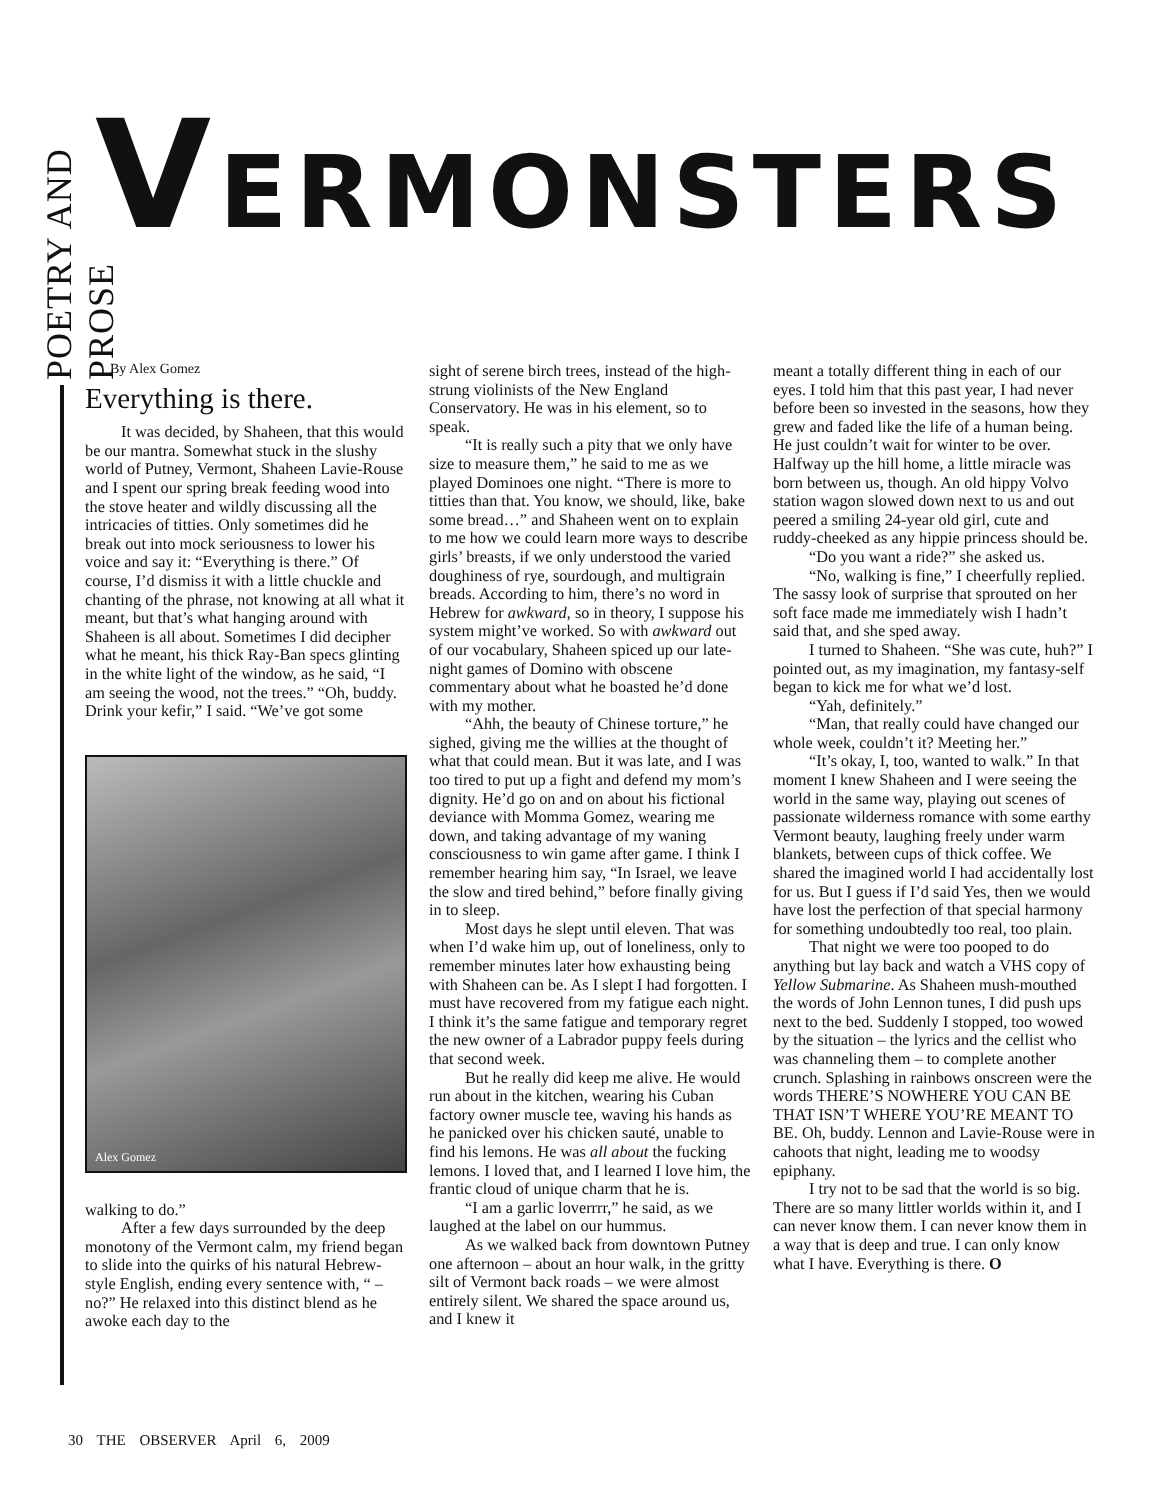POETRY AND PROSE
VERMONSTERS
By Alex Gomez
Everything is there.
It was decided, by Shaheen, that this would be our mantra. Somewhat stuck in the slushy world of Putney, Vermont, Shaheen Lavie-Rouse and I spent our spring break feeding wood into the stove heater and wildly discussing all the intricacies of titties. Only sometimes did he break out into mock seriousness to lower his voice and say it: “Everything is there.” Of course, I’d dismiss it with a little chuckle and chanting of the phrase, not knowing at all what it meant, but that’s what hanging around with Shaheen is all about. Sometimes I did decipher what he meant, his thick Ray-Ban specs glinting in the white light of the window, as he said, “I am seeing the wood, not the trees.” “Oh, buddy. Drink your kefir,” I said. “We’ve got some
Alex Gomez
walking to do.”
After a few days surrounded by the deep monotony of the Vermont calm, my friend began to slide into the quirks of his natural Hebrew-style English, ending every sentence with, “ – no?” He relaxed into this distinct blend as he awoke each day to the
sight of serene birch trees, instead of the high-strung violinists of the New England Conservatory. He was in his element, so to speak.
“It is really such a pity that we only have size to measure them,” he said to me as we played Dominoes one night. “There is more to titties than that. You know, we should, like, bake some bread…” and Shaheen went on to explain to me how we could learn more ways to describe girls’ breasts, if we only understood the varied doughiness of rye, sourdough, and multigrain breads. According to him, there’s no word in Hebrew for awkward, so in theory, I suppose his system might’ve worked. So with awkward out of our vocabulary, Shaheen spiced up our late-night games of Domino with obscene commentary about what he boasted he’d done with my mother.
“Ahh, the beauty of Chinese torture,” he sighed, giving me the willies at the thought of what that could mean. But it was late, and I was too tired to put up a fight and defend my mom’s dignity. He’d go on and on about his fictional deviance with Momma Gomez, wearing me down, and taking advantage of my waning consciousness to win game after game. I think I remember hearing him say, “In Israel, we leave the slow and tired behind,” before finally giving in to sleep.
Most days he slept until eleven. That was when I’d wake him up, out of loneliness, only to remember minutes later how exhausting being with Shaheen can be. As I slept I had forgotten. I must have recovered from my fatigue each night. I think it’s the same fatigue and temporary regret the new owner of a Labrador puppy feels during that second week.
But he really did keep me alive. He would run about in the kitchen, wearing his Cuban factory owner muscle tee, waving his hands as he panicked over his chicken sauté, unable to find his lemons. He was all about the fucking lemons. I loved that, and I learned I love him, the frantic cloud of unique charm that he is.
“I am a garlic loverrrr,” he said, as we laughed at the label on our hummus.
As we walked back from downtown Putney one afternoon – about an hour walk, in the gritty silt of Vermont back roads – we were almost entirely silent. We shared the space around us, and I knew it
meant a totally different thing in each of our eyes. I told him that this past year, I had never before been so invested in the seasons, how they grew and faded like the life of a human being. He just couldn’t wait for winter to be over. Halfway up the hill home, a little miracle was born between us, though. An old hippy Volvo station wagon slowed down next to us and out peered a smiling 24-year old girl, cute and ruddy-cheeked as any hippie princess should be.
“Do you want a ride?” she asked us.
“No, walking is fine,” I cheerfully replied. The sassy look of surprise that sprouted on her soft face made me immediately wish I hadn’t said that, and she sped away.
I turned to Shaheen. “She was cute, huh?” I pointed out, as my imagination, my fantasy-self began to kick me for what we’d lost.
“Yah, definitely.”
“Man, that really could have changed our whole week, couldn’t it? Meeting her.”
“It’s okay, I, too, wanted to walk.” In that moment I knew Shaheen and I were seeing the world in the same way, playing out scenes of passionate wilderness romance with some earthy Vermont beauty, laughing freely under warm blankets, between cups of thick coffee. We shared the imagined world I had accidentally lost for us. But I guess if I’d said Yes, then we would have lost the perfection of that special harmony for something undoubtedly too real, too plain.
That night we were too pooped to do anything but lay back and watch a VHS copy of Yellow Submarine. As Shaheen mush-mouthed the words of John Lennon tunes, I did push ups next to the bed. Suddenly I stopped, too wowed by the situation – the lyrics and the cellist who was channeling them – to complete another crunch. Splashing in rainbows onscreen were the words THERE’S NOWHERE YOU CAN BE THAT ISN’T WHERE YOU’RE MEANT TO BE. Oh, buddy. Lennon and Lavie-Rouse were in cahoots that night, leading me to woodsy epiphany.
I try not to be sad that the world is so big. There are so many littler worlds within it, and I can never know them. I can never know them in a way that is deep and true. I can only know what I have. Everything is there. O
30 THE OBSERVER April 6, 2009